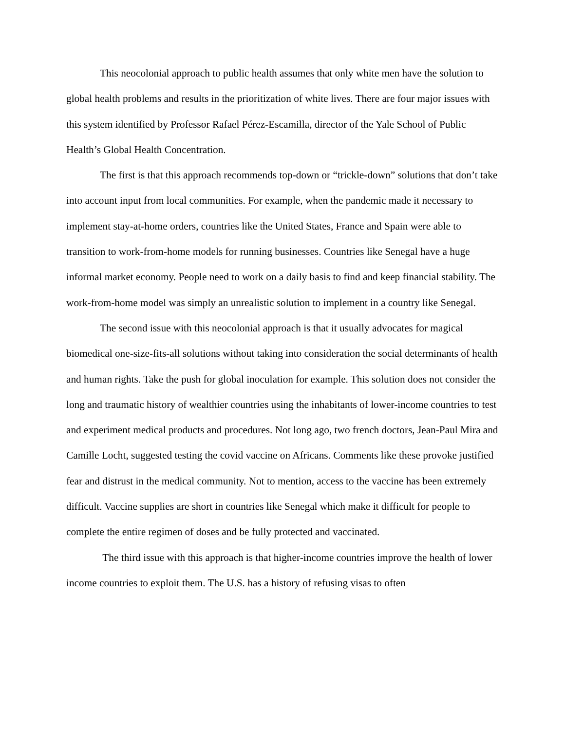This neocolonial approach to public health assumes that only white men have the solution to global health problems and results in the prioritization of white lives. There are four major issues with this system identified by Professor Rafael Pérez-Escamilla, director of the Yale School of Public Health’s Global Health Concentration.
The first is that this approach recommends top-down or “trickle-down” solutions that don’t take into account input from local communities. For example, when the pandemic made it necessary to implement stay-at-home orders, countries like the United States, France and Spain were able to transition to work-from-home models for running businesses. Countries like Senegal have a huge informal market economy. People need to work on a daily basis to find and keep financial stability. The work-from-home model was simply an unrealistic solution to implement in a country like Senegal.
The second issue with this neocolonial approach is that it usually advocates for magical biomedical one-size-fits-all solutions without taking into consideration the social determinants of health and human rights. Take the push for global inoculation for example. This solution does not consider the long and traumatic history of wealthier countries using the inhabitants of lower-income countries to test and experiment medical products and procedures. Not long ago, two french doctors, Jean-Paul Mira and Camille Locht, suggested testing the covid vaccine on Africans. Comments like these provoke justified fear and distrust in the medical community. Not to mention, access to the vaccine has been extremely difficult. Vaccine supplies are short in countries like Senegal which make it difficult for people to complete the entire regimen of doses and be fully protected and vaccinated.
The third issue with this approach is that higher-income countries improve the health of lower income countries to exploit them. The U.S. has a history of refusing visas to often